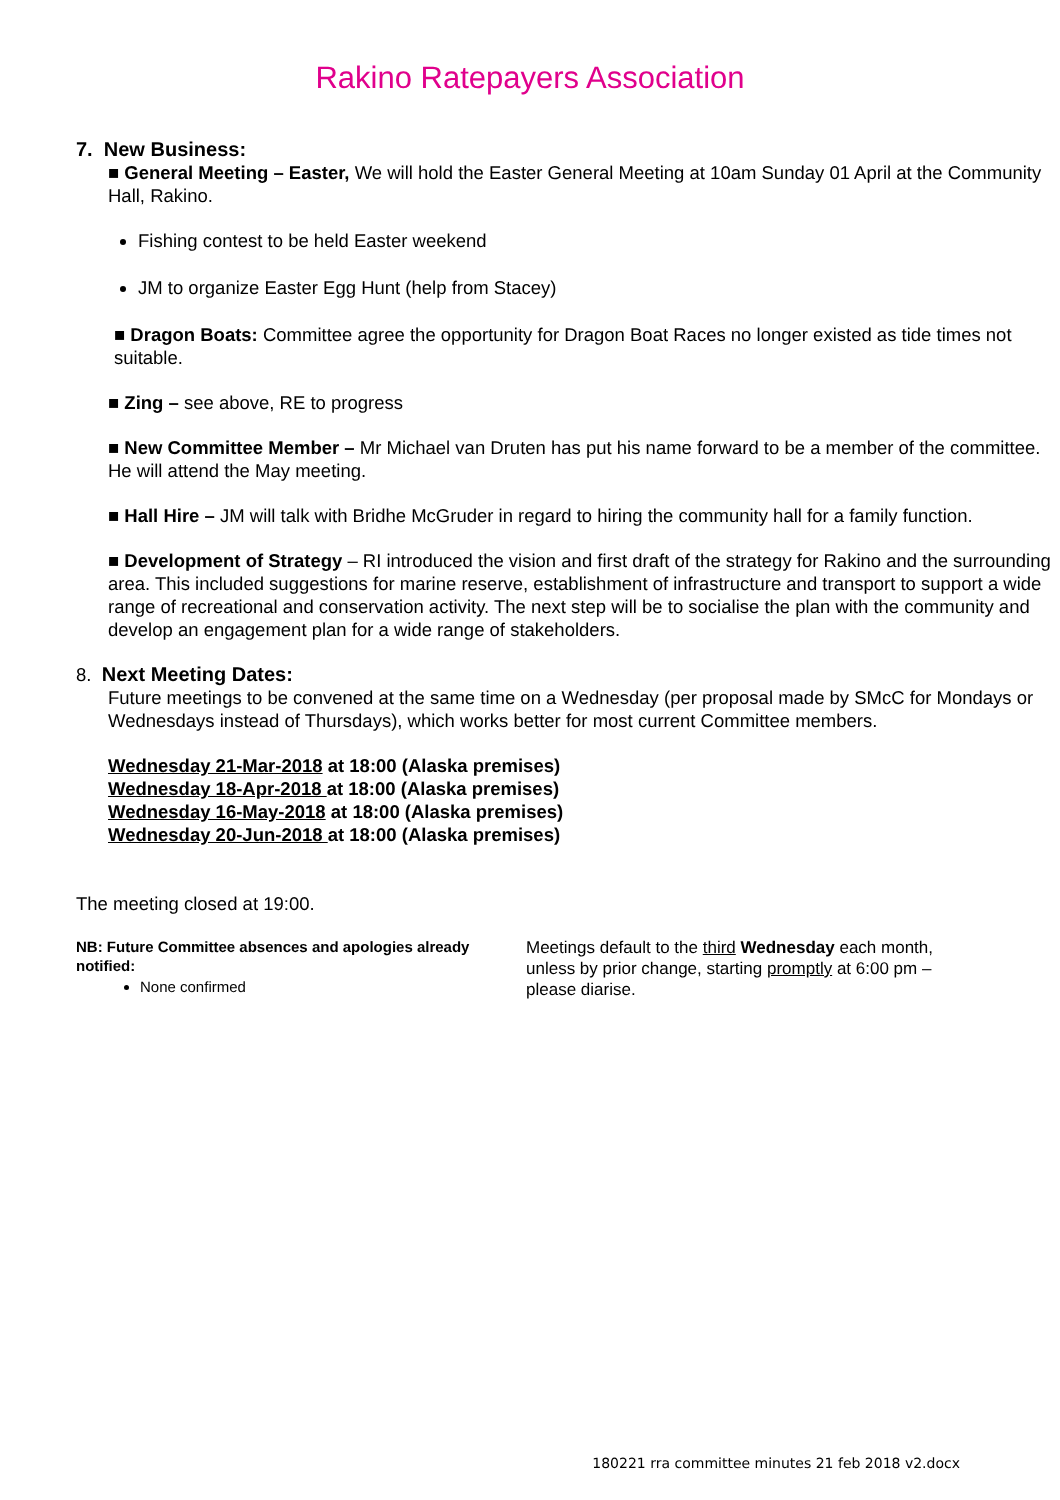Rakino Ratepayers Association
7. New Business:
■ General Meeting – Easter, We will hold the Easter General Meeting at 10am Sunday 01 April at the Community Hall, Rakino.
Fishing contest to be held Easter weekend
JM to organize Easter Egg Hunt (help from Stacey)
■ Dragon Boats: Committee agree the opportunity for Dragon Boat Races no longer existed as tide times not suitable.
■ Zing – see above, RE to progress
■ New Committee Member – Mr Michael van Druten has put his name forward to be a member of the committee. He will attend the May meeting.
■ Hall Hire – JM will talk with Bridhe McGruder in regard to hiring the community hall for a family function.
■ Development of Strategy – RI introduced the vision and first draft of the strategy for Rakino and the surrounding area. This included suggestions for marine reserve, establishment of infrastructure and transport to support a wide range of recreational and conservation activity. The next step will be to socialise the plan with the community and develop an engagement plan for a wide range of stakeholders.
8. Next Meeting Dates:
Future meetings to be convened at the same time on a Wednesday (per proposal made by SMcC for Mondays or Wednesdays instead of Thursdays), which works better for most current Committee members.
Wednesday 21-Mar-2018 at 18:00 (Alaska premises)
Wednesday 18-Apr-2018 at 18:00 (Alaska premises)
Wednesday 16-May-2018 at 18:00 (Alaska premises)
Wednesday 20-Jun-2018 at 18:00 (Alaska premises)
The meeting closed at 19:00.
NB: Future Committee absences and apologies already notified:
None confirmed
Meetings default to the third Wednesday each month, unless by prior change, starting promptly at 6:00 pm – please diarise.
180221 rra committee minutes 21 feb 2018 v2.docx